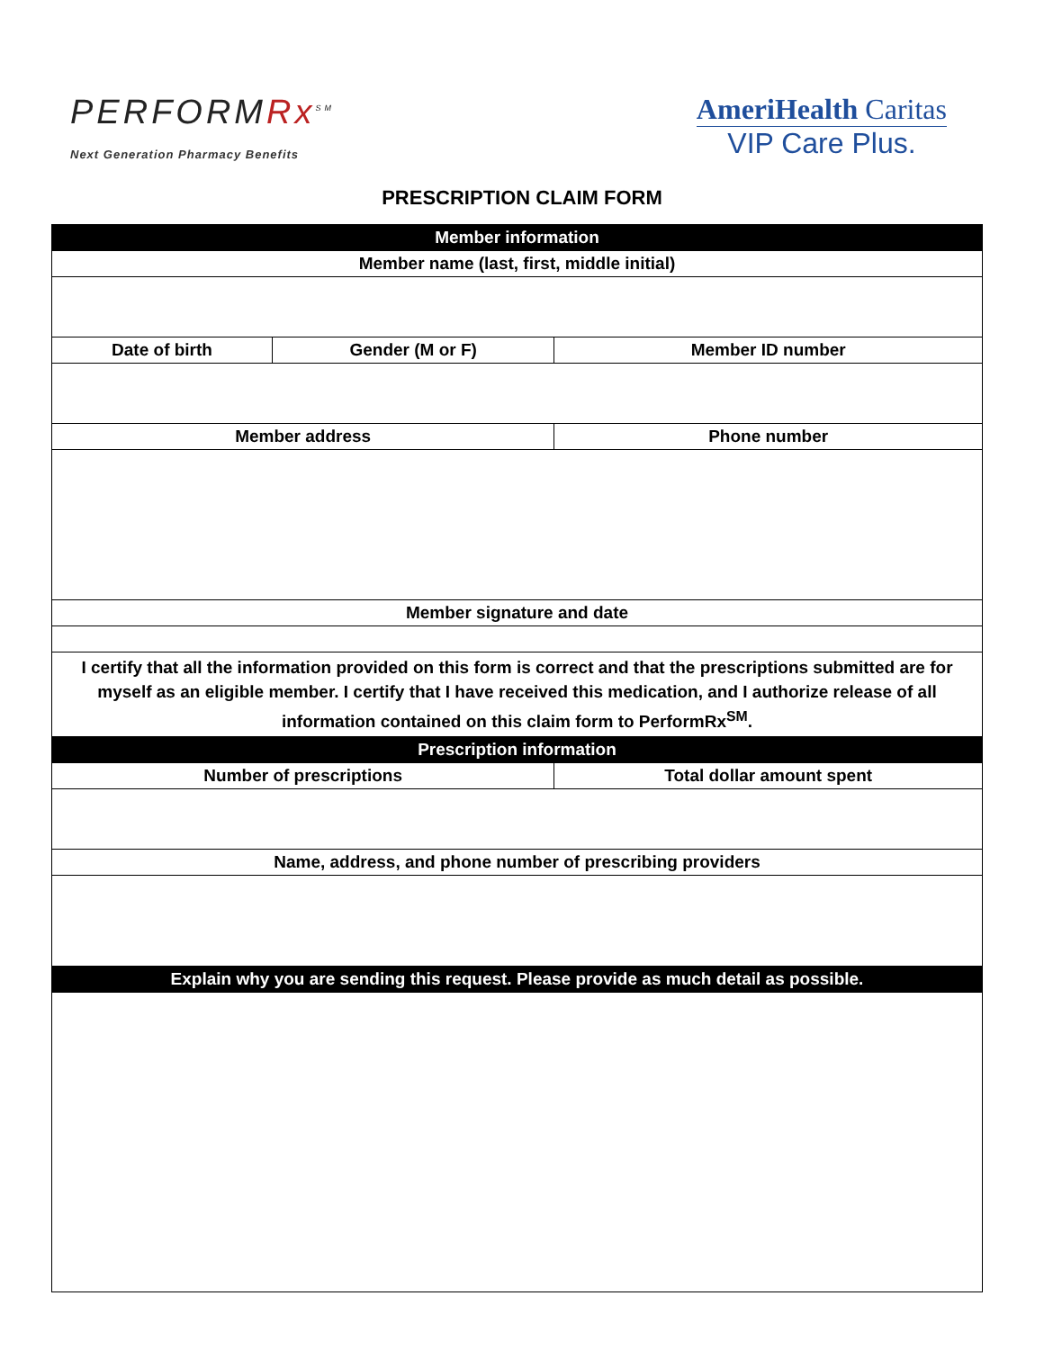PERFORMRx<sup>SM</sup>
Next Generation Pharmacy Benefits
AmeriHealth Caritas
VIP Care Plus.
PRESCRIPTION CLAIM FORM
| Member information | | |
| --- | --- | --- |
| Member name (last, first, middle initial) | | |
| Date of birth | Gender (M or F) | Member ID number |
| Member address | | Phone number |
| Member signature and date | | |
| I certify that all the information provided on this form is correct and that the prescriptions submitted are for myself as an eligible member. I certify that I have received this medication, and I authorize release of all information contained on this claim form to PerformRx<sup>SM</sup>. | | |
| Prescription information | | |
| Number of prescriptions | | Total dollar amount spent |
| Name, address, and phone number of prescribing providers | | |
| Explain why you are sending this request. Please provide as much detail as possible. | | |